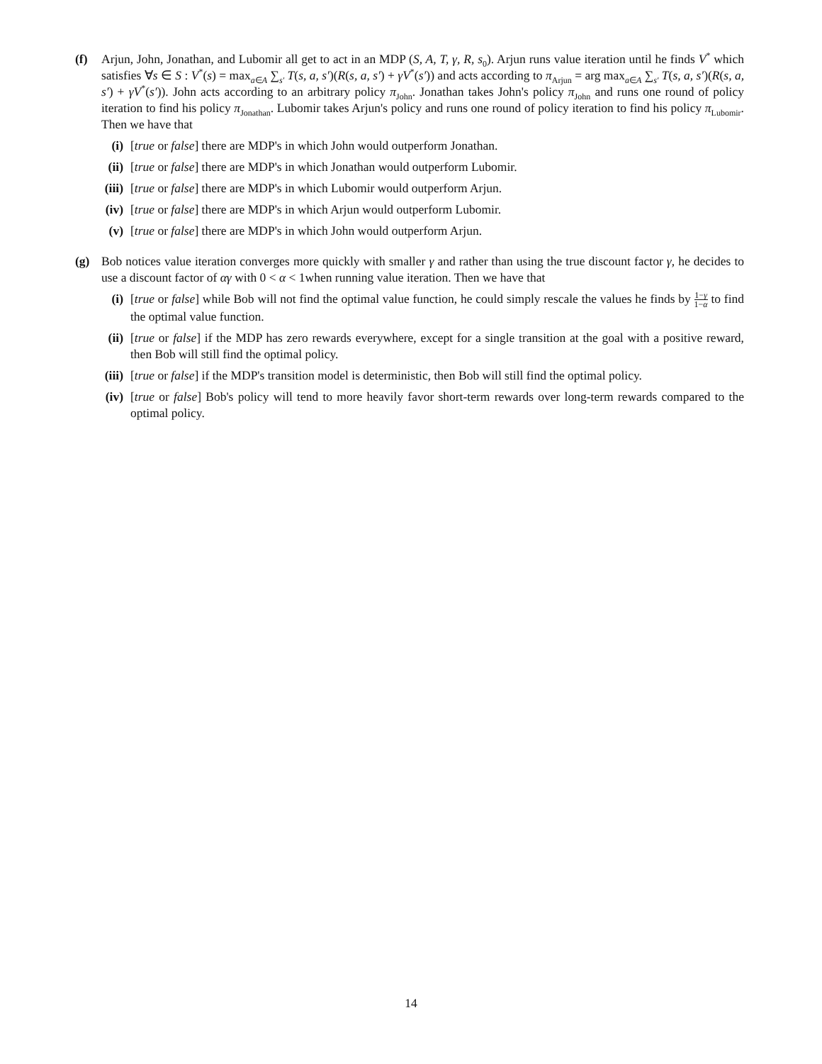(f) Arjun, John, Jonathan, and Lubomir all get to act in an MDP (S, A, T, γ, R, s<sub>0</sub>). Arjun runs value iteration until he finds V<sup>*</sup> which satisfies ∀s ∈ S : V<sup>*</sup>(s) = max<sub>a∈A</sub> ∑<sub>s′</sub> T(s, a, s′)(R(s, a, s′) + γV<sup>*</sup>(s′)) and acts according to π<sub>Arjun</sub> = arg max<sub>a∈A</sub> ∑<sub>s′</sub> T(s, a, s′)(R(s, a, s′) + γV<sup>*</sup>(s′)). John acts according to an arbitrary policy π<sub>John</sub>. Jonathan takes John's policy π<sub>John</sub> and runs one round of policy iteration to find his policy π<sub>Jonathan</sub>. Lubomir takes Arjun's policy and runs one round of policy iteration to find his policy π<sub>Lubomir</sub>. Then we have that
(i) [true or false] there are MDP's in which John would outperform Jonathan.
(ii) [true or false] there are MDP's in which Jonathan would outperform Lubomir.
(iii) [true or false] there are MDP's in which Lubomir would outperform Arjun.
(iv) [true or false] there are MDP's in which Arjun would outperform Lubomir.
(v) [true or false] there are MDP's in which John would outperform Arjun.
(g) Bob notices value iteration converges more quickly with smaller γ and rather than using the true discount factor γ, he decides to use a discount factor of αγ with 0 < α < 1when running value iteration. Then we have that
(i) [true or false] while Bob will not find the optimal value function, he could simply rescale the values he finds by 1−γ 1−α to find the optimal value function.
(ii) [true or false] if the MDP has zero rewards everywhere, except for a single transition at the goal with a positive reward, then Bob will still find the optimal policy.
(iii) [true or false] if the MDP's transition model is deterministic, then Bob will still find the optimal policy.
(iv) [true or false] Bob's policy will tend to more heavily favor short-term rewards over long-term rewards compared to the optimal policy.
14